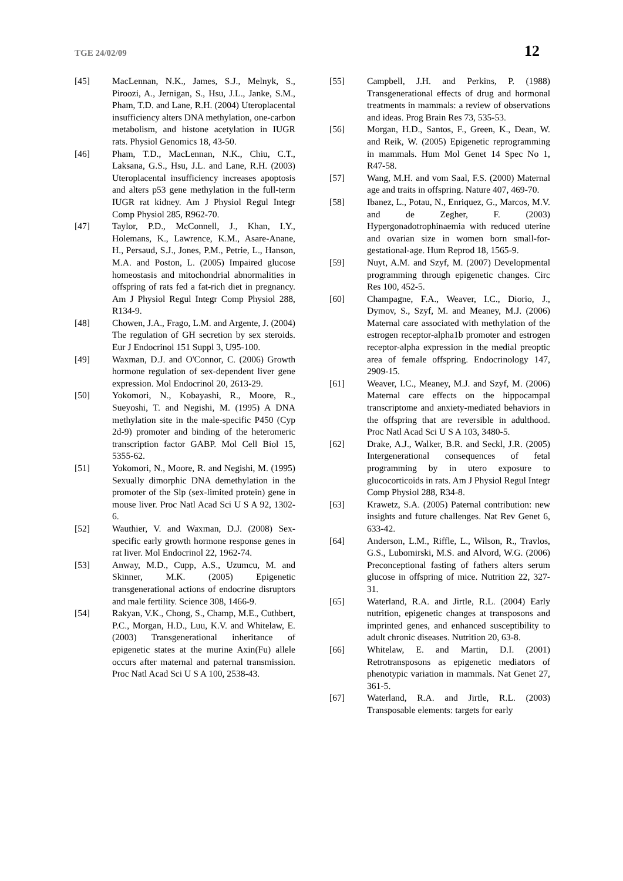TGE 24/02/09 12
[45] MacLennan, N.K., James, S.J., Melnyk, S., Piroozi, A., Jernigan, S., Hsu, J.L., Janke, S.M., Pham, T.D. and Lane, R.H. (2004) Uteroplacental insufficiency alters DNA methylation, one-carbon metabolism, and histone acetylation in IUGR rats. Physiol Genomics 18, 43-50.
[46] Pham, T.D., MacLennan, N.K., Chiu, C.T., Laksana, G.S., Hsu, J.L. and Lane, R.H. (2003) Uteroplacental insufficiency increases apoptosis and alters p53 gene methylation in the full-term IUGR rat kidney. Am J Physiol Regul Integr Comp Physiol 285, R962-70.
[47] Taylor, P.D., McConnell, J., Khan, I.Y., Holemans, K., Lawrence, K.M., Asare-Anane, H., Persaud, S.J., Jones, P.M., Petrie, L., Hanson, M.A. and Poston, L. (2005) Impaired glucose homeostasis and mitochondrial abnormalities in offspring of rats fed a fat-rich diet in pregnancy. Am J Physiol Regul Integr Comp Physiol 288, R134-9.
[48] Chowen, J.A., Frago, L.M. and Argente, J. (2004) The regulation of GH secretion by sex steroids. Eur J Endocrinol 151 Suppl 3, U95-100.
[49] Waxman, D.J. and O'Connor, C. (2006) Growth hormone regulation of sex-dependent liver gene expression. Mol Endocrinol 20, 2613-29.
[50] Yokomori, N., Kobayashi, R., Moore, R., Sueyoshi, T. and Negishi, M. (1995) A DNA methylation site in the male-specific P450 (Cyp 2d-9) promoter and binding of the heteromeric transcription factor GABP. Mol Cell Biol 15, 5355-62.
[51] Yokomori, N., Moore, R. and Negishi, M. (1995) Sexually dimorphic DNA demethylation in the promoter of the Slp (sex-limited protein) gene in mouse liver. Proc Natl Acad Sci U S A 92, 1302-6.
[52] Wauthier, V. and Waxman, D.J. (2008) Sex-specific early growth hormone response genes in rat liver. Mol Endocrinol 22, 1962-74.
[53] Anway, M.D., Cupp, A.S., Uzumcu, M. and Skinner, M.K. (2005) Epigenetic transgenerational actions of endocrine disruptors and male fertility. Science 308, 1466-9.
[54] Rakyan, V.K., Chong, S., Champ, M.E., Cuthbert, P.C., Morgan, H.D., Luu, K.V. and Whitelaw, E. (2003) Transgenerational inheritance of epigenetic states at the murine Axin(Fu) allele occurs after maternal and paternal transmission. Proc Natl Acad Sci U S A 100, 2538-43.
[55] Campbell, J.H. and Perkins, P. (1988) Transgenerational effects of drug and hormonal treatments in mammals: a review of observations and ideas. Prog Brain Res 73, 535-53.
[56] Morgan, H.D., Santos, F., Green, K., Dean, W. and Reik, W. (2005) Epigenetic reprogramming in mammals. Hum Mol Genet 14 Spec No 1, R47-58.
[57] Wang, M.H. and vom Saal, F.S. (2000) Maternal age and traits in offspring. Nature 407, 469-70.
[58] Ibanez, L., Potau, N., Enriquez, G., Marcos, M.V. and de Zegher, F. (2003) Hypergonadotrophinaemia with reduced uterine and ovarian size in women born small-for-gestational-age. Hum Reprod 18, 1565-9.
[59] Nuyt, A.M. and Szyf, M. (2007) Developmental programming through epigenetic changes. Circ Res 100, 452-5.
[60] Champagne, F.A., Weaver, I.C., Diorio, J., Dymov, S., Szyf, M. and Meaney, M.J. (2006) Maternal care associated with methylation of the estrogen receptor-alpha1b promoter and estrogen receptor-alpha expression in the medial preoptic area of female offspring. Endocrinology 147, 2909-15.
[61] Weaver, I.C., Meaney, M.J. and Szyf, M. (2006) Maternal care effects on the hippocampal transcriptome and anxiety-mediated behaviors in the offspring that are reversible in adulthood. Proc Natl Acad Sci U S A 103, 3480-5.
[62] Drake, A.J., Walker, B.R. and Seckl, J.R. (2005) Intergenerational consequences of fetal programming by in utero exposure to glucocorticoids in rats. Am J Physiol Regul Integr Comp Physiol 288, R34-8.
[63] Krawetz, S.A. (2005) Paternal contribution: new insights and future challenges. Nat Rev Genet 6, 633-42.
[64] Anderson, L.M., Riffle, L., Wilson, R., Travlos, G.S., Lubomirski, M.S. and Alvord, W.G. (2006) Preconceptional fasting of fathers alters serum glucose in offspring of mice. Nutrition 22, 327-31.
[65] Waterland, R.A. and Jirtle, R.L. (2004) Early nutrition, epigenetic changes at transposons and imprinted genes, and enhanced susceptibility to adult chronic diseases. Nutrition 20, 63-8.
[66] Whitelaw, E. and Martin, D.I. (2001) Retrotransposons as epigenetic mediators of phenotypic variation in mammals. Nat Genet 27, 361-5.
[67] Waterland, R.A. and Jirtle, R.L. (2003) Transposable elements: targets for early